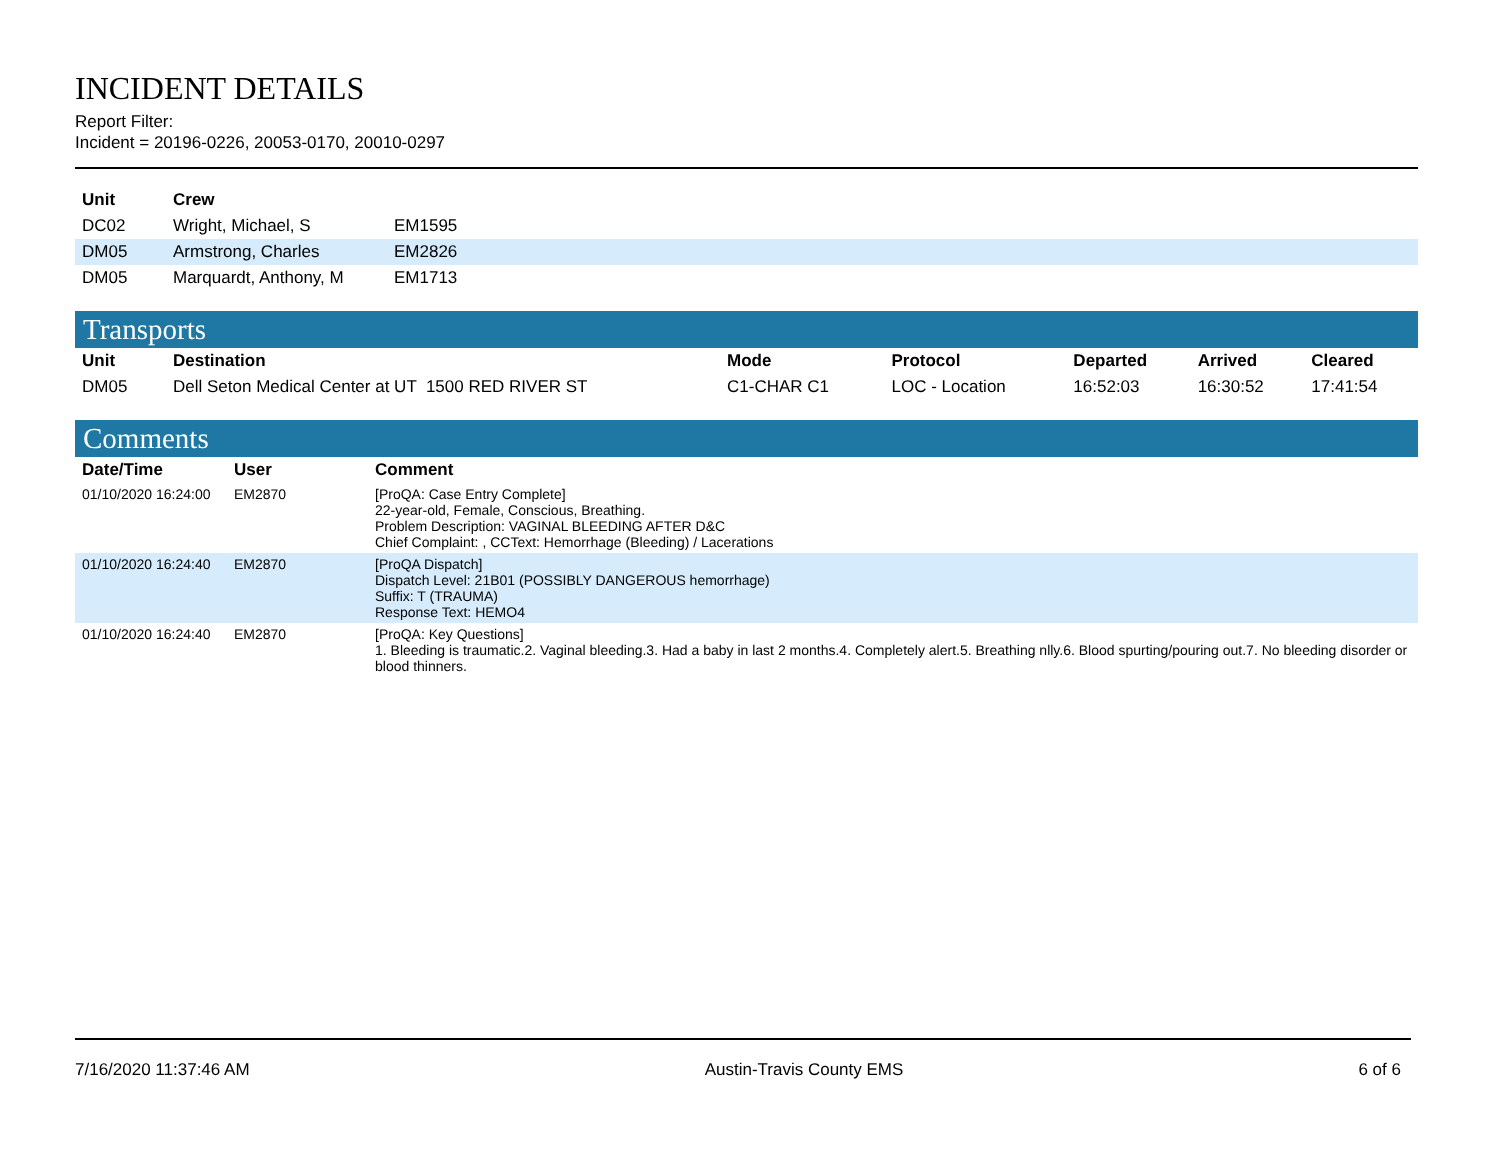INCIDENT DETAILS
Report Filter:
Incident = 20196-0226, 20053-0170, 20010-0297
| Unit | Crew | |
| --- | --- | --- |
| DC02 | Wright, Michael, S | EM1595 |
| DM05 | Armstrong, Charles | EM2826 |
| DM05 | Marquardt, Anthony, M | EM1713 |
Transports
| Unit | Destination | Mode | Protocol | Departed | Arrived | Cleared |
| --- | --- | --- | --- | --- | --- | --- |
| DM05 | Dell Seton Medical Center at UT 1500 RED RIVER ST | C1-CHAR C1 | LOC - Location | 16:52:03 | 16:30:52 | 17:41:54 |
Comments
| Date/Time | User | Comment |
| --- | --- | --- |
| 01/10/2020 16:24:00 | EM2870 | [ProQA: Case Entry Complete] 22-year-old, Female, Conscious, Breathing. Problem Description: VAGINAL BLEEDING AFTER D&C Chief Complaint: , CCText: Hemorrhage (Bleeding) / Lacerations |
| 01/10/2020 16:24:40 | EM2870 | [ProQA Dispatch] Dispatch Level: 21B01 (POSSIBLY DANGEROUS hemorrhage) Suffix: T (TRAUMA) Response Text: HEMO4 |
| 01/10/2020 16:24:40 | EM2870 | [ProQA: Key Questions] 1. Bleeding is traumatic.2. Vaginal bleeding.3. Had a baby in last 2 months.4. Completely alert.5. Breathing nlly.6. Blood spurting/pouring out.7. No bleeding disorder or blood thinners. |
7/16/2020 11:37:46 AM Austin-Travis County EMS 6 of 6